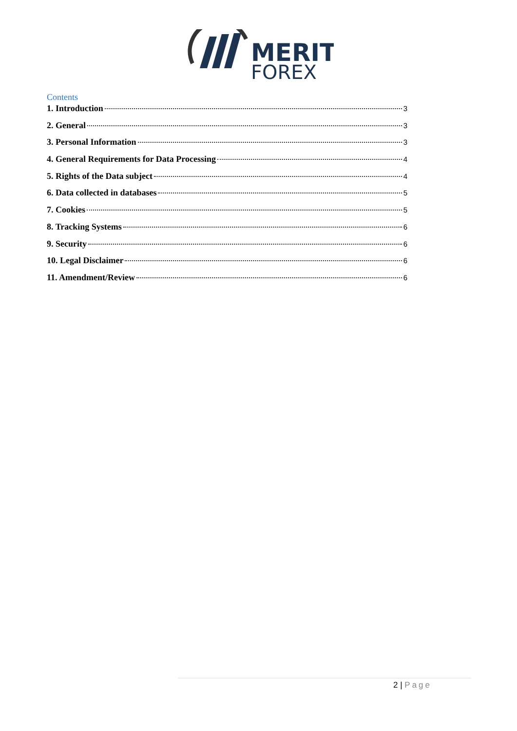MERIT
FOREX
Contents
1. Introduction 3
2. General 3
3. Personal Information 3
4. General Requirements for Data Processing 4
5. Rights of the Data subject 4
6. Data collected in databases 5
7. Cookies 5
8. Tracking Systems 6
9. Security 6
10. Legal Disclaimer 6
11. Amendment/Review 6
2 | Page